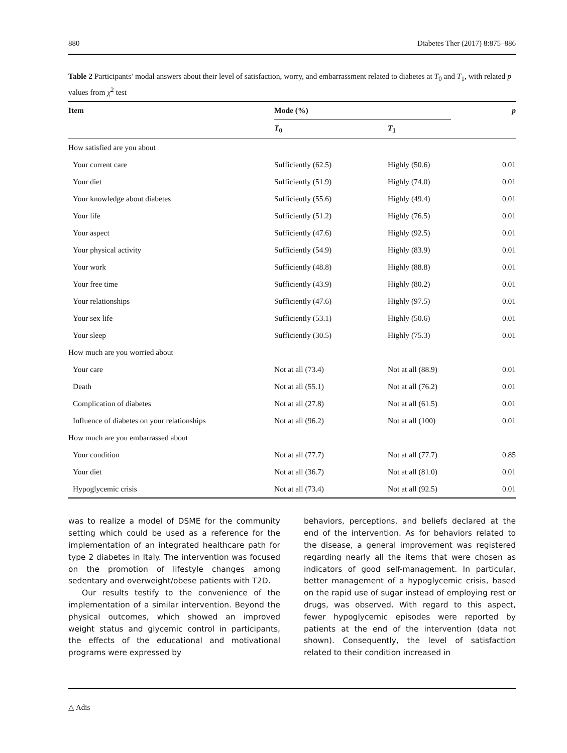880 Diabetes Ther (2017) 8:875–886
Table 2 Participants’ modal answers about their level of satisfaction, worry, and embarrassment related to diabetes at T<sub>0</sub> and T<sub>1</sub>, with related p values from χ<sup>2</sup> test
| Item | Mode (%) | | p |
| --- | --- | --- | --- |
| | T<sub>0</sub> | T<sub>1</sub> | |
| How satisfied are you about | | | |
| Your current care | Sufficiently (62.5) | Highly (50.6) | 0.01 |
| Your diet | Sufficiently (51.9) | Highly (74.0) | 0.01 |
| Your knowledge about diabetes | Sufficiently (55.6) | Highly (49.4) | 0.01 |
| Your life | Sufficiently (51.2) | Highly (76.5) | 0.01 |
| Your aspect | Sufficiently (47.6) | Highly (92.5) | 0.01 |
| Your physical activity | Sufficiently (54.9) | Highly (83.9) | 0.01 |
| Your work | Sufficiently (48.8) | Highly (88.8) | 0.01 |
| Your free time | Sufficiently (43.9) | Highly (80.2) | 0.01 |
| Your relationships | Sufficiently (47.6) | Highly (97.5) | 0.01 |
| Your sex life | Sufficiently (53.1) | Highly (50.6) | 0.01 |
| Your sleep | Sufficiently (30.5) | Highly (75.3) | 0.01 |
| How much are you worried about | | | |
| Your care | Not at all (73.4) | Not at all (88.9) | 0.01 |
| Death | Not at all (55.1) | Not at all (76.2) | 0.01 |
| Complication of diabetes | Not at all (27.8) | Not at all (61.5) | 0.01 |
| Influence of diabetes on your relationships | Not at all (96.2) | Not at all (100) | 0.01 |
| How much are you embarrassed about | | | |
| Your condition | Not at all (77.7) | Not at all (77.7) | 0.85 |
| Your diet | Not at all (36.7) | Not at all (81.0) | 0.01 |
| Hypoglycemic crisis | Not at all (73.4) | Not at all (92.5) | 0.01 |
was to realize a model of DSME for the community setting which could be used as a reference for the implementation of an integrated healthcare path for type 2 diabetes in Italy. The intervention was focused on the promotion of lifestyle changes among sedentary and overweight/obese patients with T2D.
Our results testify to the convenience of the implementation of a similar intervention. Beyond the physical outcomes, which showed an improved weight status and glycemic control in participants, the effects of the educational and motivational programs were expressed by
behaviors, perceptions, and beliefs declared at the end of the intervention. As for behaviors related to the disease, a general improvement was registered regarding nearly all the items that were chosen as indicators of good self-management. In particular, better management of a hypoglycemic crisis, based on the rapid use of sugar instead of employing rest or drugs, was observed. With regard to this aspect, fewer hypoglycemic episodes were reported by patients at the end of the intervention (data not shown). Consequently, the level of satisfaction related to their condition increased in
△ Adis